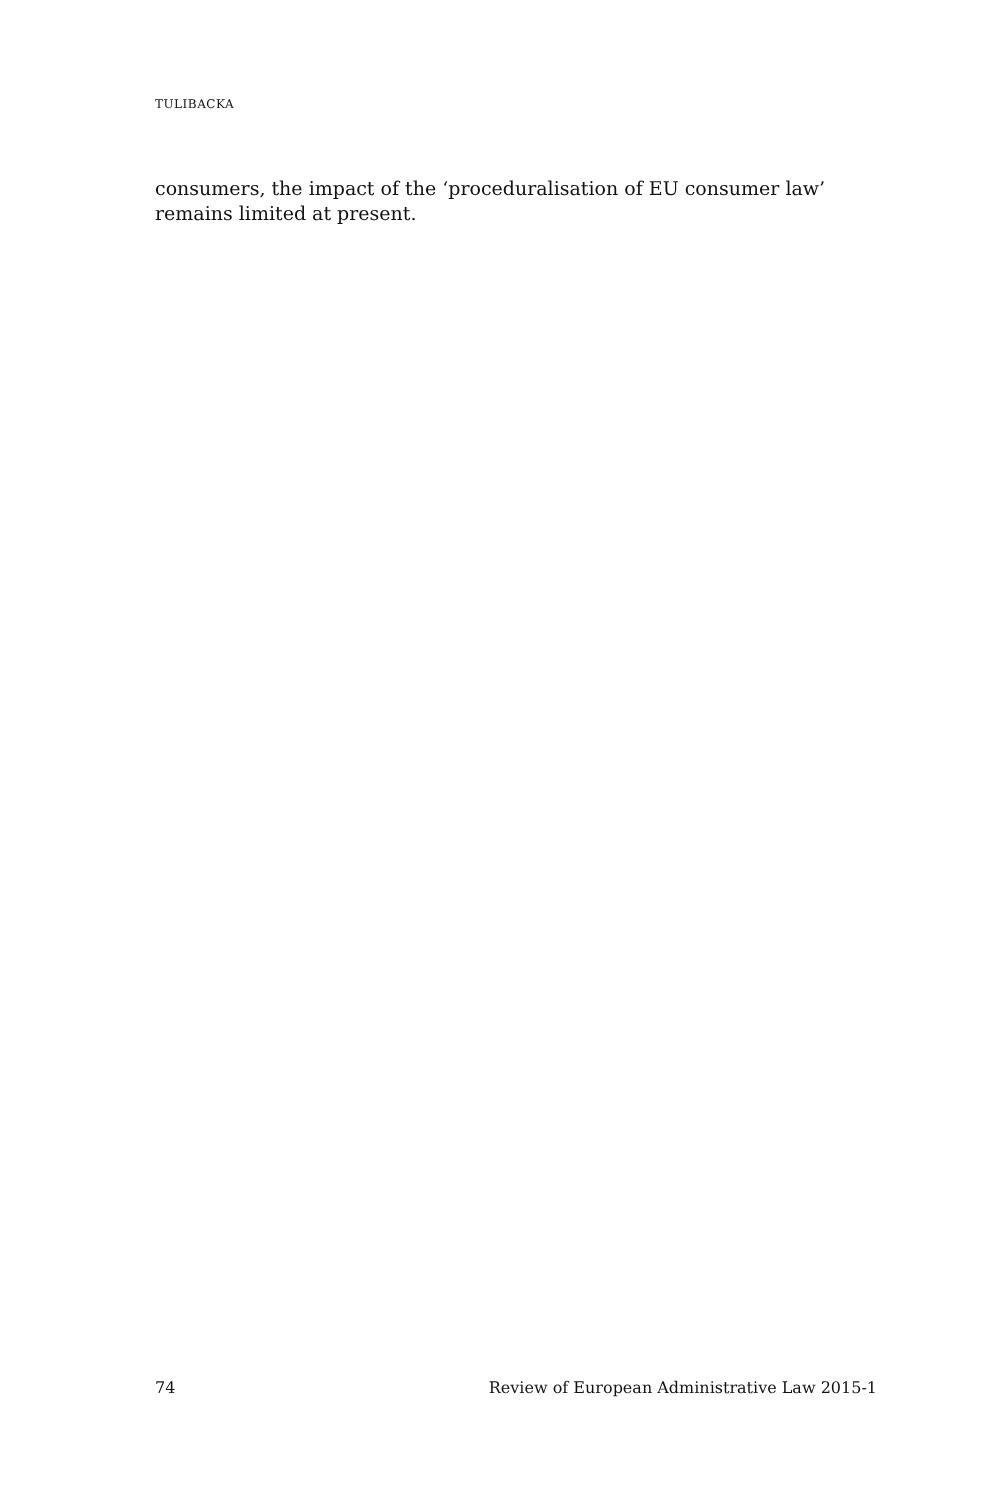TULIBACKA
consumers, the impact of the ‘proceduralisation of EU consumer law’ remains limited at present.
74 Review of European Administrative Law 2015-1